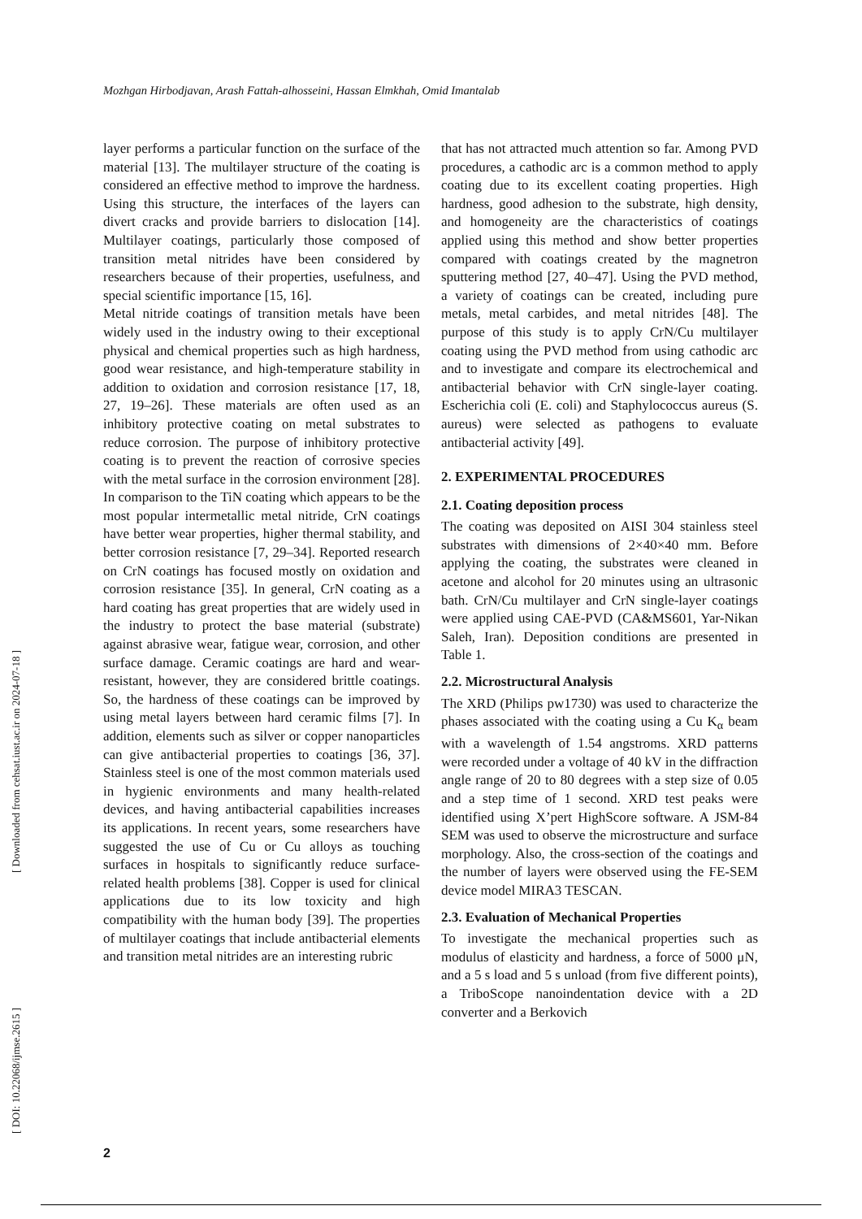Mozhgan Hirbodjavan, Arash Fattah-alhosseini, Hassan Elmkhah, Omid Imantalab
[ Downloaded from cehsat.iust.ac.ir on 2024-07-18 ]
[ DOI: 10.22068/ijmse.2615 ]
layer performs a particular function on the surface of the material [13]. The multilayer structure of the coating is considered an effective method to improve the hardness. Using this structure, the interfaces of the layers can divert cracks and provide barriers to dislocation [14]. Multilayer coatings, particularly those composed of transition metal nitrides have been considered by researchers because of their properties, usefulness, and special scientific importance [15, 16].
Metal nitride coatings of transition metals have been widely used in the industry owing to their exceptional physical and chemical properties such as high hardness, good wear resistance, and high-temperature stability in addition to oxidation and corrosion resistance [17, 18, 27, 19–26]. These materials are often used as an inhibitory protective coating on metal substrates to reduce corrosion. The purpose of inhibitory protective coating is to prevent the reaction of corrosive species with the metal surface in the corrosion environment [28]. In comparison to the TiN coating which appears to be the most popular intermetallic metal nitride, CrN coatings have better wear properties, higher thermal stability, and better corrosion resistance [7, 29–34]. Reported research on CrN coatings has focused mostly on oxidation and corrosion resistance [35]. In general, CrN coating as a hard coating has great properties that are widely used in the industry to protect the base material (substrate) against abrasive wear, fatigue wear, corrosion, and other surface damage. Ceramic coatings are hard and wear-resistant, however, they are considered brittle coatings. So, the hardness of these coatings can be improved by using metal layers between hard ceramic films [7]. In addition, elements such as silver or copper nanoparticles can give antibacterial properties to coatings [36, 37]. Stainless steel is one of the most common materials used in hygienic environments and many health-related devices, and having antibacterial capabilities increases its applications. In recent years, some researchers have suggested the use of Cu or Cu alloys as touching surfaces in hospitals to significantly reduce surface-related health problems [38]. Copper is used for clinical applications due to its low toxicity and high compatibility with the human body [39]. The properties of multilayer coatings that include antibacterial elements and transition metal nitrides are an interesting rubric
that has not attracted much attention so far. Among PVD procedures, a cathodic arc is a common method to apply coating due to its excellent coating properties. High hardness, good adhesion to the substrate, high density, and homogeneity are the characteristics of coatings applied using this method and show better properties compared with coatings created by the magnetron sputtering method [27, 40–47]. Using the PVD method, a variety of coatings can be created, including pure metals, metal carbides, and metal nitrides [48]. The purpose of this study is to apply CrN/Cu multilayer coating using the PVD method from using cathodic arc and to investigate and compare its electrochemical and antibacterial behavior with CrN single-layer coating. Escherichia coli (E. coli) and Staphylococcus aureus (S. aureus) were selected as pathogens to evaluate antibacterial activity [49].
2. EXPERIMENTAL PROCEDURES
2.1. Coating deposition process
The coating was deposited on AISI 304 stainless steel substrates with dimensions of 2×40×40 mm. Before applying the coating, the substrates were cleaned in acetone and alcohol for 20 minutes using an ultrasonic bath. CrN/Cu multilayer and CrN single-layer coatings were applied using CAE-PVD (CA&MS601, Yar-Nikan Saleh, Iran). Deposition conditions are presented in Table 1.
2.2. Microstructural Analysis
The XRD (Philips pw1730) was used to characterize the phases associated with the coating using a Cu K<sub>α</sub> beam with a wavelength of 1.54 angstroms. XRD patterns were recorded under a voltage of 40 kV in the diffraction angle range of 20 to 80 degrees with a step size of 0.05 and a step time of 1 second. XRD test peaks were identified using X’pert HighScore software. A JSM-84 SEM was used to observe the microstructure and surface morphology. Also, the cross-section of the coatings and the number of layers were observed using the FE-SEM device model MIRA3 TESCAN.
2.3. Evaluation of Mechanical Properties
To investigate the mechanical properties such as modulus of elasticity and hardness, a force of 5000 μN, and a 5 s load and 5 s unload (from five different points), a TriboScope nanoindentation device with a 2D converter and a Berkovich
2